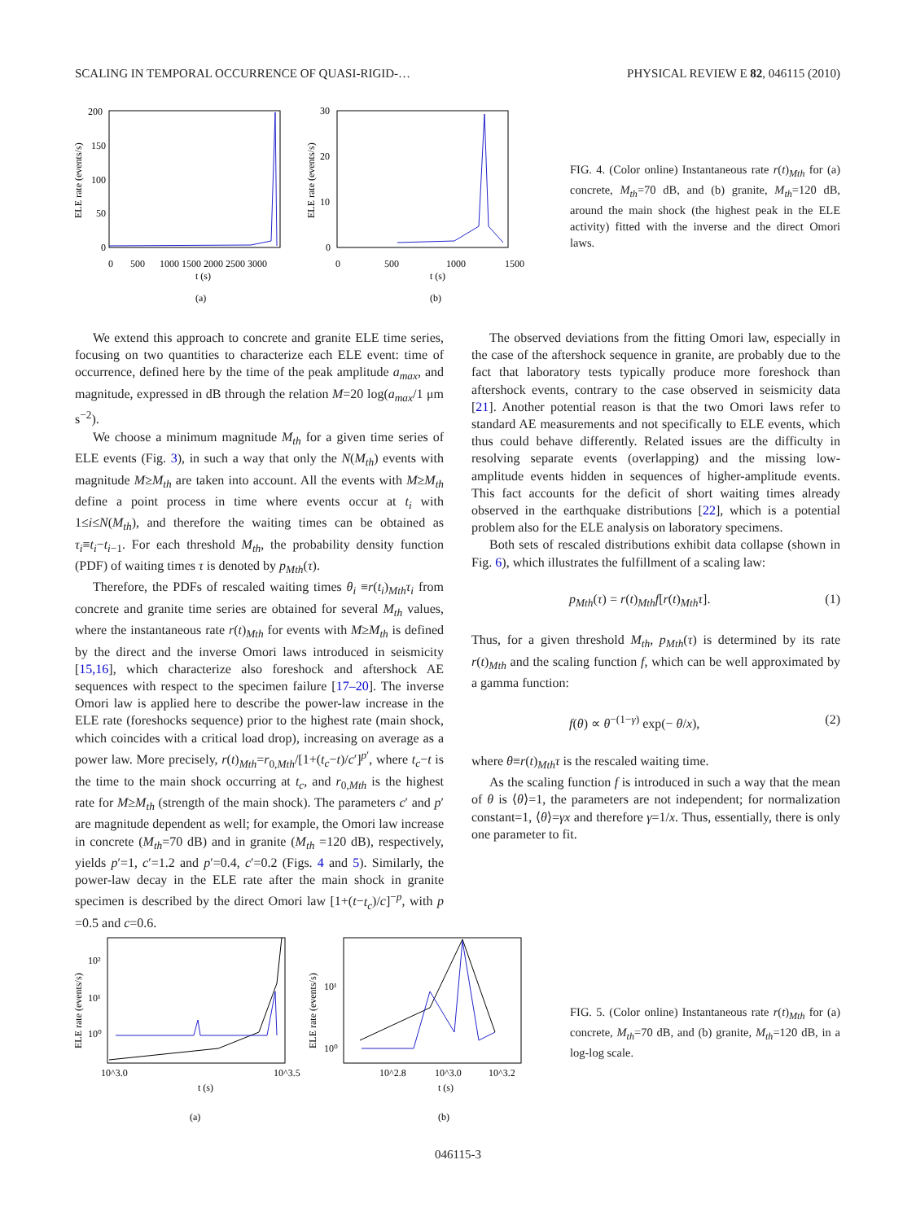SCALING IN TEMPORAL OCCURRENCE OF QUASI-RIGID-… PHYSICAL REVIEW E 82, 046115 (2010)
200
150
100
50
0
0
500
1000 1500 2000 2500 3000
t (s)
(a)
ELE rate (events/s)
30
20
10
0
0
500
1000
1500
t (s)
(b)
ELE rate (events/s)
FIG. 4. (Color online) Instantaneous rate r(t)<sub>Mth</sub> for (a) concrete, M<sub>th</sub>=70 dB, and (b) granite, M<sub>th</sub>=120 dB, around the main shock (the highest peak in the ELE activity) fitted with the inverse and the direct Omori laws.
We extend this approach to concrete and granite ELE time series, focusing on two quantities to characterize each ELE event: time of occurrence, defined here by the time of the peak amplitude a<sub>max</sub>, and magnitude, expressed in dB through the relation M=20 log(a<sub>max</sub>/1 μm s<sup>−2</sup>).
We choose a minimum magnitude M<sub>th</sub> for a given time series of ELE events (Fig. 3), in such a way that only the N(M<sub>th</sub>) events with magnitude M≥M<sub>th</sub> are taken into account. All the events with M≥M<sub>th</sub> define a point process in time where events occur at t<sub>i</sub> with 1≤i≤N(M<sub>th</sub>), and therefore the waiting times can be obtained as τ<sub>i</sub>≡t<sub>i</sub>−t<sub>i−1</sub>. For each threshold M<sub>th</sub>, the probability density function (PDF) of waiting times τ is denoted by p<sub>Mth</sub>(τ).
Therefore, the PDFs of rescaled waiting times θ<sub>i</sub> ≡r(t<sub>i</sub>)<sub>Mth</sub>τ<sub>i</sub> from concrete and granite time series are obtained for several M<sub>th</sub> values, where the instantaneous rate r(t)<sub>Mth</sub> for events with M≥M<sub>th</sub> is defined by the direct and the inverse Omori laws introduced in seismicity [15,16], which characterize also foreshock and aftershock AE sequences with respect to the specimen failure [17–20]. The inverse Omori law is applied here to describe the power-law increase in the ELE rate (foreshocks sequence) prior to the highest rate (main shock, which coincides with a critical load drop), increasing on average as a power law. More precisely, r(t)<sub>Mth</sub>=r<sub>0,Mth</sub>/[1+(t<sub>c</sub>−t)/c′]<sup>p′</sup>, where t<sub>c</sub>−t is the time to the main shock occurring at t<sub>c</sub>, and r<sub>0,Mth</sub> is the highest rate for M≥M<sub>th</sub> (strength of the main shock). The parameters c′ and p′ are magnitude dependent as well; for example, the Omori law increase in concrete (M<sub>th</sub>=70 dB) and in granite (M<sub>th</sub> =120 dB), respectively, yields p′=1, c′=1.2 and p′=0.4, c′=0.2 (Figs. 4 and 5). Similarly, the power-law decay in the ELE rate after the main shock in granite specimen is described by the direct Omori law [1+(t−t<sub>c</sub>)/c]<sup>−p</sup>, with p =0.5 and c=0.6.
The observed deviations from the fitting Omori law, especially in the case of the aftershock sequence in granite, are probably due to the fact that laboratory tests typically produce more foreshock than aftershock events, contrary to the case observed in seismicity data [21]. Another potential reason is that the two Omori laws refer to standard AE measurements and not specifically to ELE events, which thus could behave differently. Related issues are the difficulty in resolving separate events (overlapping) and the missing low-amplitude events hidden in sequences of higher-amplitude events. This fact accounts for the deficit of short waiting times already observed in the earthquake distributions [22], which is a potential problem also for the ELE analysis on laboratory specimens.
Both sets of rescaled distributions exhibit data collapse (shown in Fig. 6), which illustrates the fulfillment of a scaling law:
p<sub>Mth</sub>(τ) = r(t)<sub>Mth</sub>f[r(t)<sub>Mth</sub>τ]. (1)
Thus, for a given threshold M<sub>th</sub>, p<sub>Mth</sub>(τ) is determined by its rate r(t)<sub>Mth</sub> and the scaling function f, which can be well approximated by a gamma function:
f(θ) ∝ θ<sup>−(1−γ)</sup> exp(− θ/x), (2)
where θ≡r(t)<sub>Mth</sub>τ is the rescaled waiting time.
As the scaling function f is introduced in such a way that the mean of θ is ⟨θ⟩=1, the parameters are not independent; for normalization constant=1, ⟨θ⟩=γx and therefore γ=1/x. Thus, essentially, there is only one parameter to fit.
10²
10¹
10⁰
10^3.0
10^3.5
t (s)
(a)
ELE rate (events/s)
10¹
10⁰
10^2.8
10^3.0
10^3.2
t (s)
(b)
ELE rate (events/s)
FIG. 5. (Color online) Instantaneous rate r(t)<sub>Mth</sub> for (a) concrete, M<sub>th</sub>=70 dB, and (b) granite, M<sub>th</sub>=120 dB, in a log-log scale.
046115-3